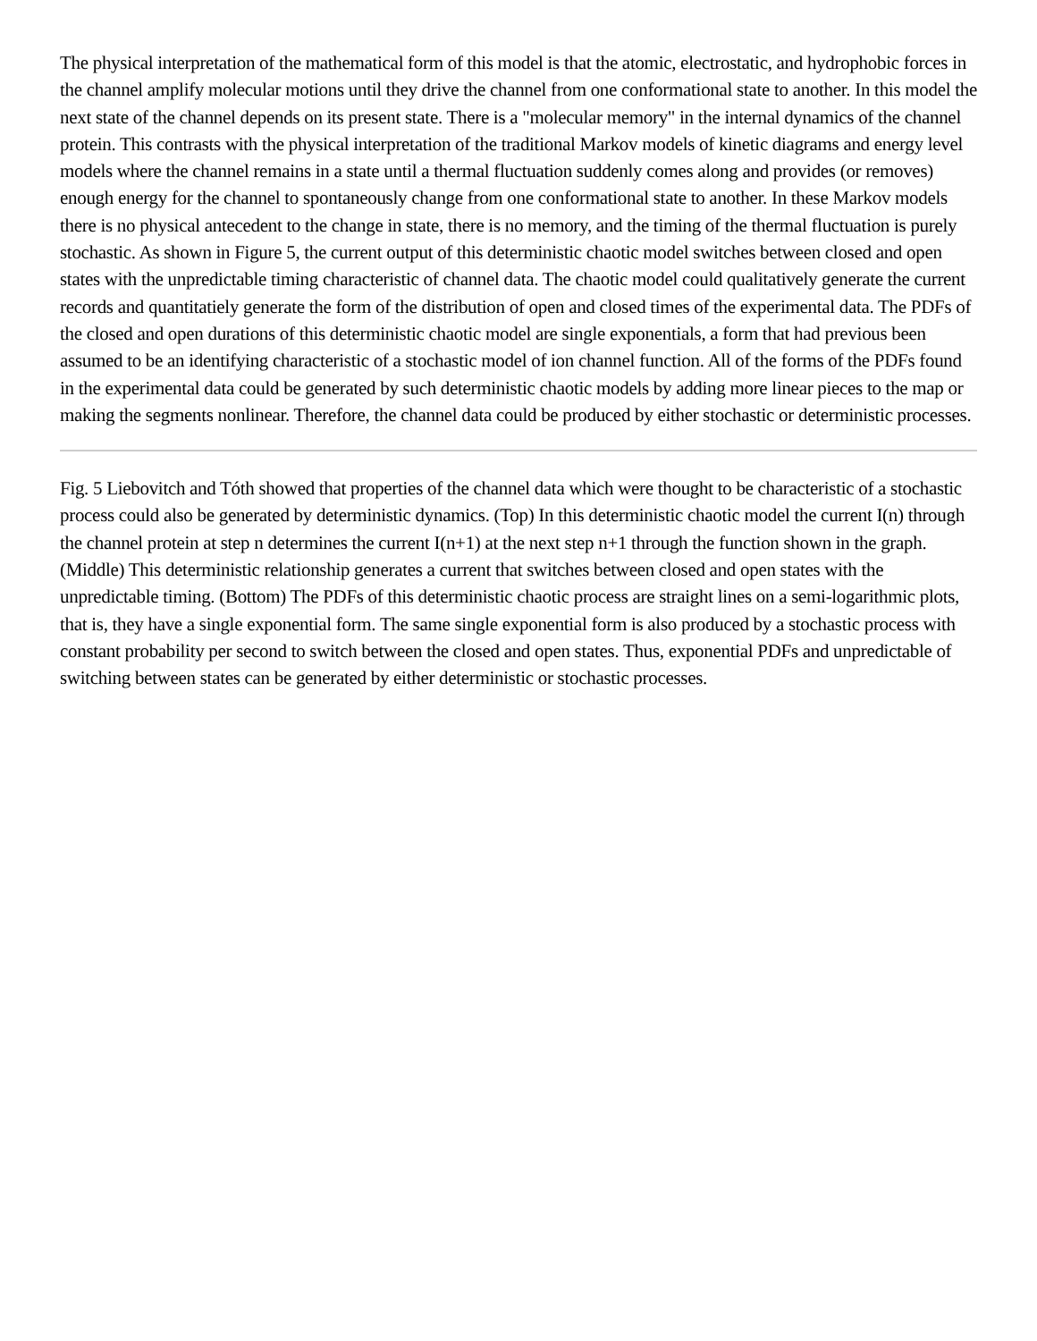The physical interpretation of the mathematical form of this model is that the atomic, electrostatic, and hydrophobic forces in the channel amplify molecular motions until they drive the channel from one conformational state to another. In this model the next state of the channel depends on its present state. There is a "molecular memory" in the internal dynamics of the channel protein. This contrasts with the physical interpretation of the traditional Markov models of kinetic diagrams and energy level models where the channel remains in a state until a thermal fluctuation suddenly comes along and provides (or removes) enough energy for the channel to spontaneously change from one conformational state to another. In these Markov models there is no physical antecedent to the change in state, there is no memory, and the timing of the thermal fluctuation is purely stochastic. As shown in Figure 5, the current output of this deterministic chaotic model switches between closed and open states with the unpredictable timing characteristic of channel data. The chaotic model could qualitatively generate the current records and quantitatiely generate the form of the distribution of open and closed times of the experimental data. The PDFs of the closed and open durations of this deterministic chaotic model are single exponentials, a form that had previous been assumed to be an identifying characteristic of a stochastic model of ion channel function. All of the forms of the PDFs found in the experimental data could be generated by such deterministic chaotic models by adding more linear pieces to the map or making the segments nonlinear. Therefore, the channel data could be produced by either stochastic or deterministic processes.
Fig. 5 Liebovitch and Tóth showed that properties of the channel data which were thought to be characteristic of a stochastic process could also be generated by deterministic dynamics. (Top) In this deterministic chaotic model the current I(n) through the channel protein at step n determines the current I(n+1) at the next step n+1 through the function shown in the graph. (Middle) This deterministic relationship generates a current that switches between closed and open states with the unpredictable timing. (Bottom) The PDFs of this deterministic chaotic process are straight lines on a semi-logarithmic plots, that is, they have a single exponential form. The same single exponential form is also produced by a stochastic process with constant probability per second to switch between the closed and open states. Thus, exponential PDFs and unpredictable of switching between states can be generated by either deterministic or stochastic processes.